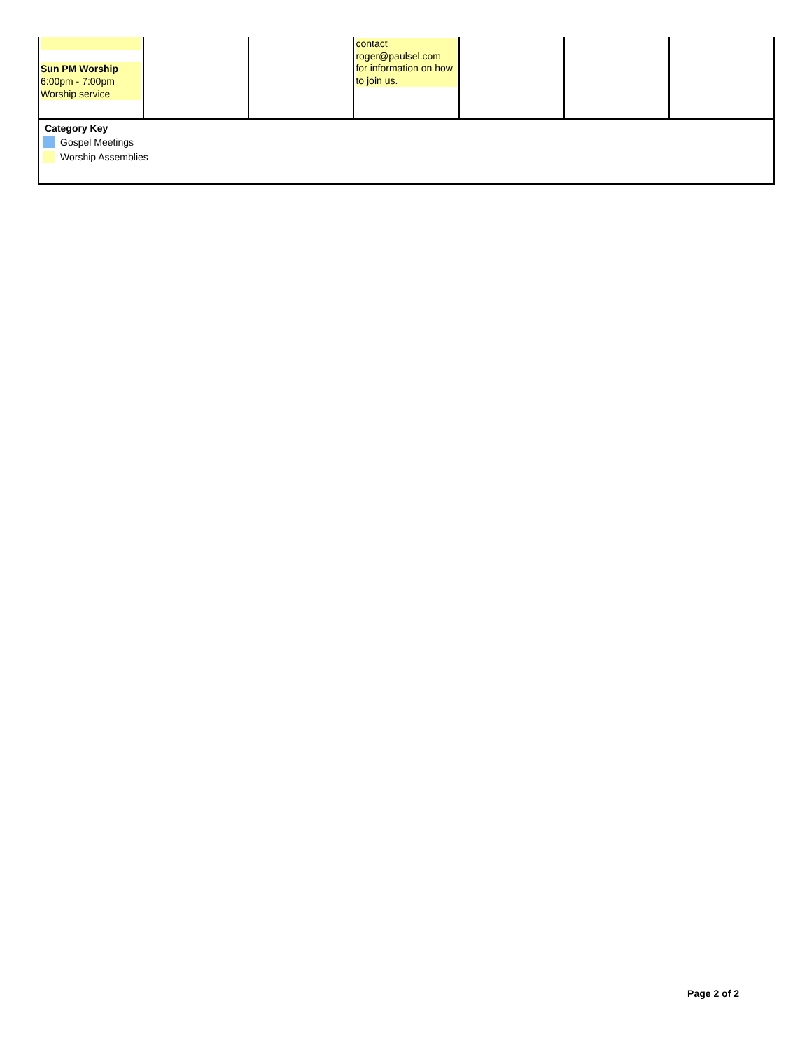| Sun PM Worship 6:00pm - 7:00pm Worship service | | | contact roger@paulsel.com for information on how to join us. | | | |
Category Key
Gospel Meetings
Worship Assemblies
Page 2 of 2